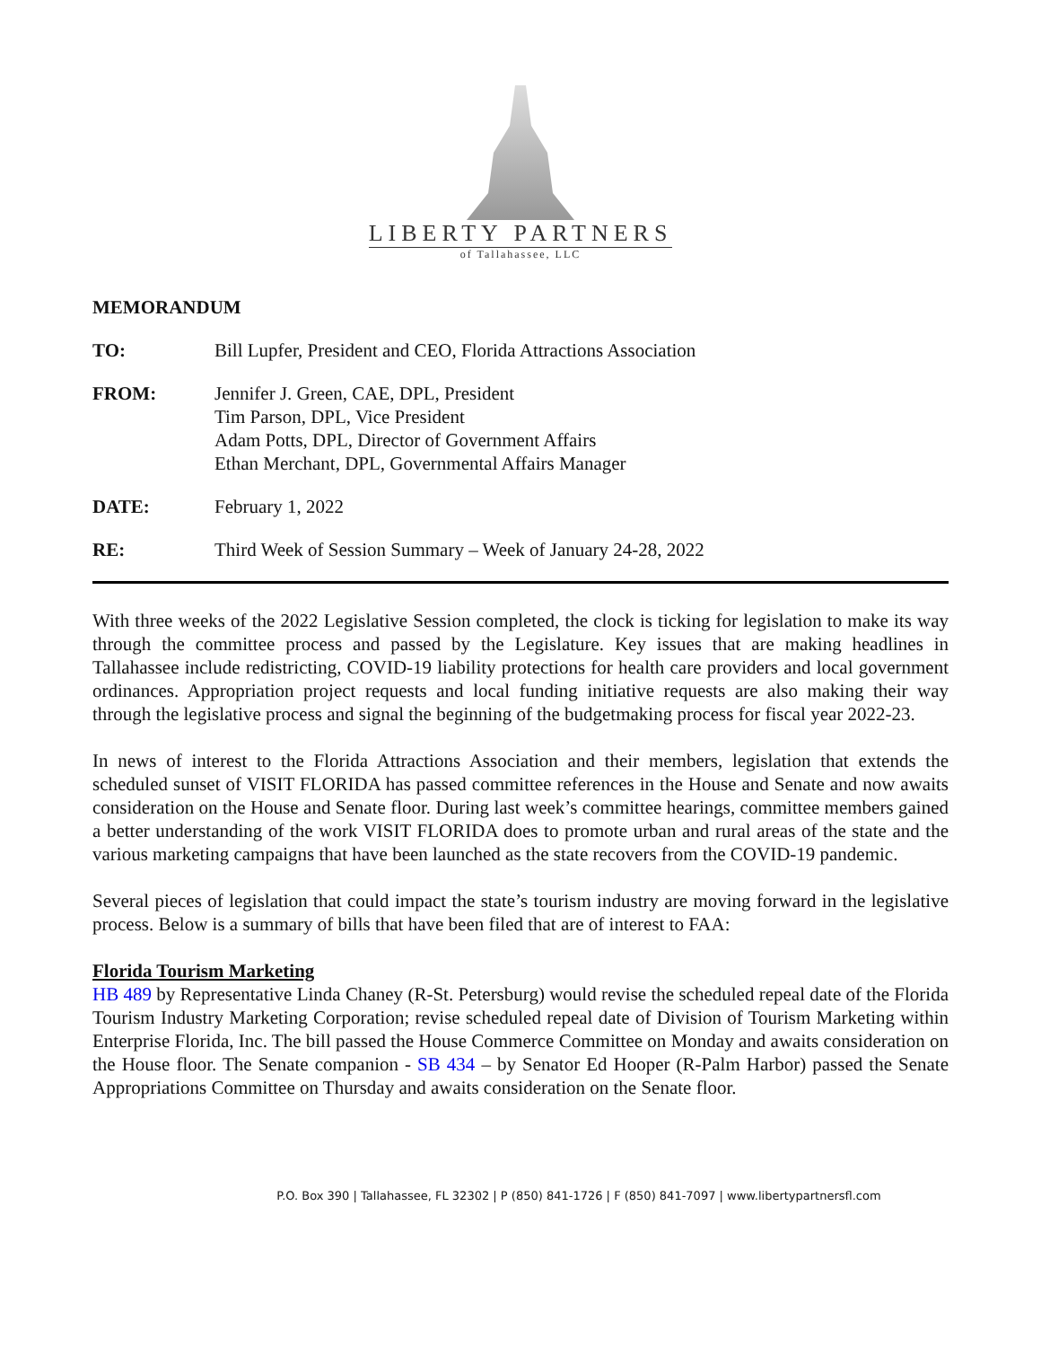LIBERTY PARTNERS
of Tallahassee, LLC
MEMORANDUM
TO: Bill Lupfer, President and CEO, Florida Attractions Association
FROM: Jennifer J. Green, CAE, DPL, President
Tim Parson, DPL, Vice President
Adam Potts, DPL, Director of Government Affairs
Ethan Merchant, DPL, Governmental Affairs Manager
DATE: February 1, 2022
RE: Third Week of Session Summary – Week of January 24-28, 2022
With three weeks of the 2022 Legislative Session completed, the clock is ticking for legislation to make its way through the committee process and passed by the Legislature. Key issues that are making headlines in Tallahassee include redistricting, COVID-19 liability protections for health care providers and local government ordinances. Appropriation project requests and local funding initiative requests are also making their way through the legislative process and signal the beginning of the budgetmaking process for fiscal year 2022-23.
In news of interest to the Florida Attractions Association and their members, legislation that extends the scheduled sunset of VISIT FLORIDA has passed committee references in the House and Senate and now awaits consideration on the House and Senate floor. During last week’s committee hearings, committee members gained a better understanding of the work VISIT FLORIDA does to promote urban and rural areas of the state and the various marketing campaigns that have been launched as the state recovers from the COVID-19 pandemic.
Several pieces of legislation that could impact the state’s tourism industry are moving forward in the legislative process. Below is a summary of bills that have been filed that are of interest to FAA:
Florida Tourism Marketing
HB 489 by Representative Linda Chaney (R-St. Petersburg) would revise the scheduled repeal date of the Florida Tourism Industry Marketing Corporation; revise scheduled repeal date of Division of Tourism Marketing within Enterprise Florida, Inc. The bill passed the House Commerce Committee on Monday and awaits consideration on the House floor. The Senate companion - SB 434 – by Senator Ed Hooper (R-Palm Harbor) passed the Senate Appropriations Committee on Thursday and awaits consideration on the Senate floor.
P.O. Box 390 | Tallahassee, FL 32302 | P (850) 841-1726 | F (850) 841-7097 | www.libertypartnersfl.com